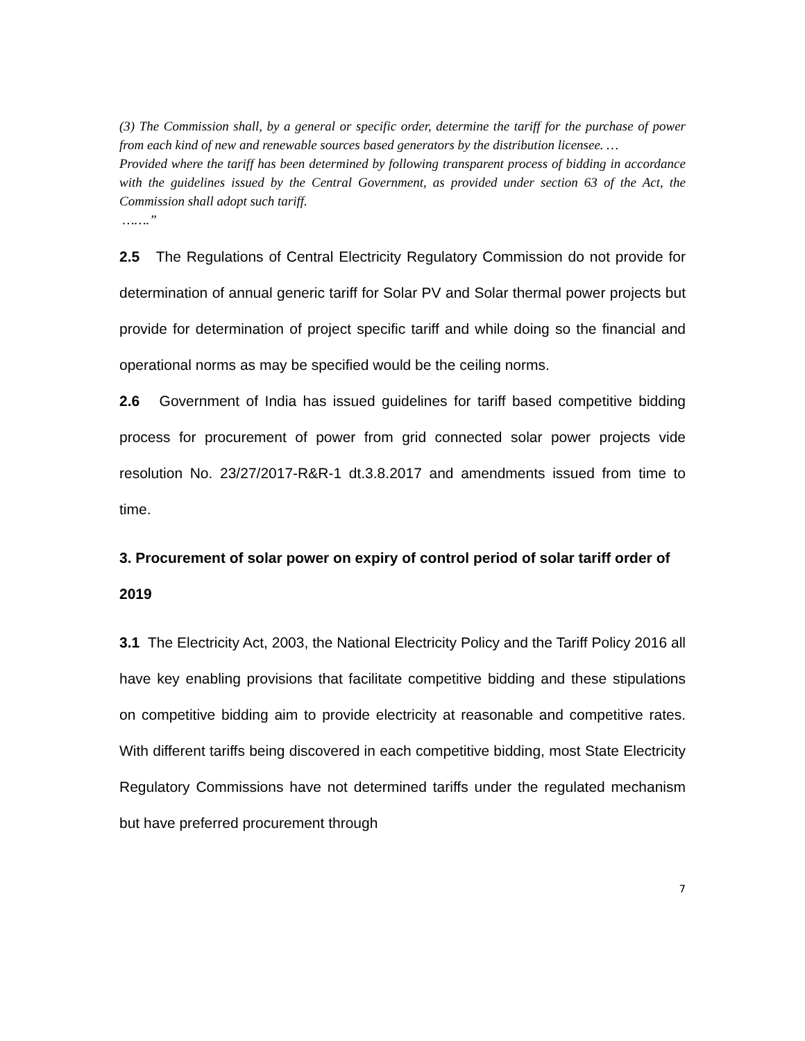(3) The Commission shall, by a general or specific order, determine the tariff for the purchase of power from each kind of new and renewable sources based generators by the distribution licensee. …
Provided where the tariff has been determined by following transparent process of bidding in accordance with the guidelines issued by the Central Government, as provided under section 63 of the Act, the Commission shall adopt such tariff.
…….”
2.5 The Regulations of Central Electricity Regulatory Commission do not provide for determination of annual generic tariff for Solar PV and Solar thermal power projects but provide for determination of project specific tariff and while doing so the financial and operational norms as may be specified would be the ceiling norms.
2.6 Government of India has issued guidelines for tariff based competitive bidding process for procurement of power from grid connected solar power projects vide resolution No. 23/27/2017-R&R-1 dt.3.8.2017 and amendments issued from time to time.
3. Procurement of solar power on expiry of control period of solar tariff order of 2019
3.1 The Electricity Act, 2003, the National Electricity Policy and the Tariff Policy 2016 all have key enabling provisions that facilitate competitive bidding and these stipulations on competitive bidding aim to provide electricity at reasonable and competitive rates. With different tariffs being discovered in each competitive bidding, most State Electricity Regulatory Commissions have not determined tariffs under the regulated mechanism but have preferred procurement through
7